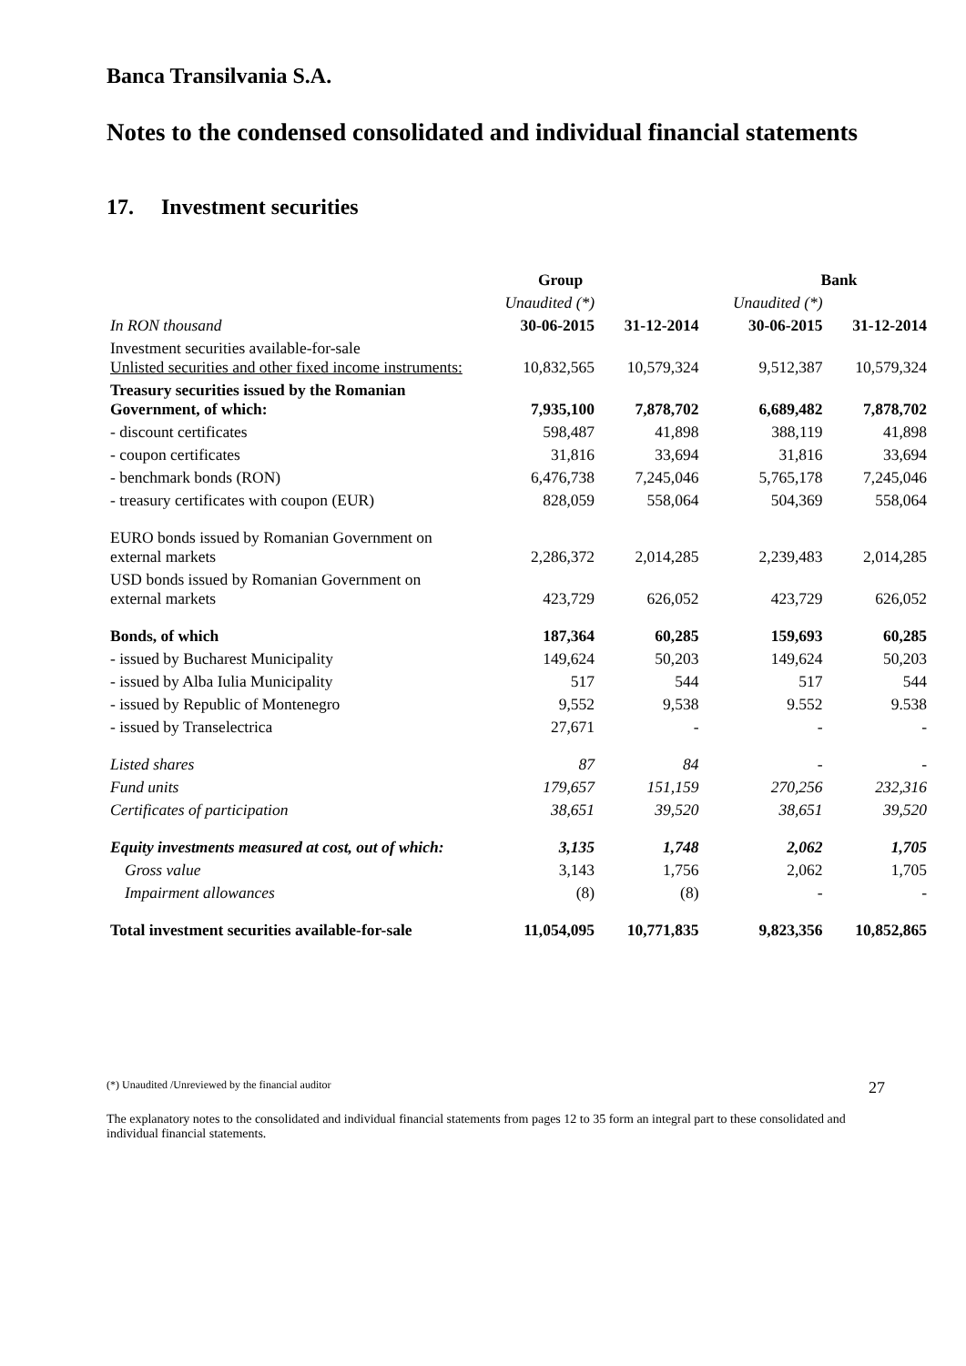Banca Transilvania S.A.
Notes to the condensed consolidated and individual financial statements
17. Investment securities
| | Group | | Bank | |
| | Unaudited (*) | | Unaudited (*) | |
| In RON thousand | 30-06-2015 | 31-12-2014 | 30-06-2015 | 31-12-2014 |
| Investment securities available-for-sale Unlisted securities and other fixed income instruments: | 10,832,565 | 10,579,324 | 9,512,387 | 10,579,324 |
| Treasury securities issued by the Romanian Government, of which: | 7,935,100 | 7,878,702 | 6,689,482 | 7,878,702 |
| - discount certificates | 598,487 | 41,898 | 388,119 | 41,898 |
| - coupon certificates | 31,816 | 33,694 | 31,816 | 33,694 |
| - benchmark bonds (RON) | 6,476,738 | 7,245,046 | 5,765,178 | 7,245,046 |
| - treasury certificates with coupon (EUR) | 828,059 | 558,064 | 504,369 | 558,064 |
| EURO bonds issued by Romanian Government on external markets | 2,286,372 | 2,014,285 | 2,239,483 | 2,014,285 |
| USD bonds issued by Romanian Government on external markets | 423,729 | 626,052 | 423,729 | 626,052 |
| Bonds, of which | 187,364 | 60,285 | 159,693 | 60,285 |
| - issued by Bucharest Municipality | 149,624 | 50,203 | 149,624 | 50,203 |
| - issued by Alba Iulia Municipality | 517 | 544 | 517 | 544 |
| - issued by Republic of Montenegro | 9,552 | 9,538 | 9.552 | 9.538 |
| - issued by Transelectrica | 27,671 | - | - | - |
| Listed shares | 87 | 84 | - | - |
| Fund units | 179,657 | 151,159 | 270,256 | 232,316 |
| Certificates of participation | 38,651 | 39,520 | 38,651 | 39,520 |
| Equity investments measured at cost, out of which: | 3,135 | 1,748 | 2,062 | 1,705 |
| Gross value | 3,143 | 1,756 | 2,062 | 1,705 |
| Impairment allowances | (8) | (8) | - | - |
| Total investment securities available-for-sale | 11,054,095 | 10,771,835 | 9,823,356 | 10,852,865 |
(*) Unaudited /Unreviewed by the financial auditor 27
The explanatory notes to the consolidated and individual financial statements from pages 12 to 35 form an integral part to these consolidated and individual financial statements.